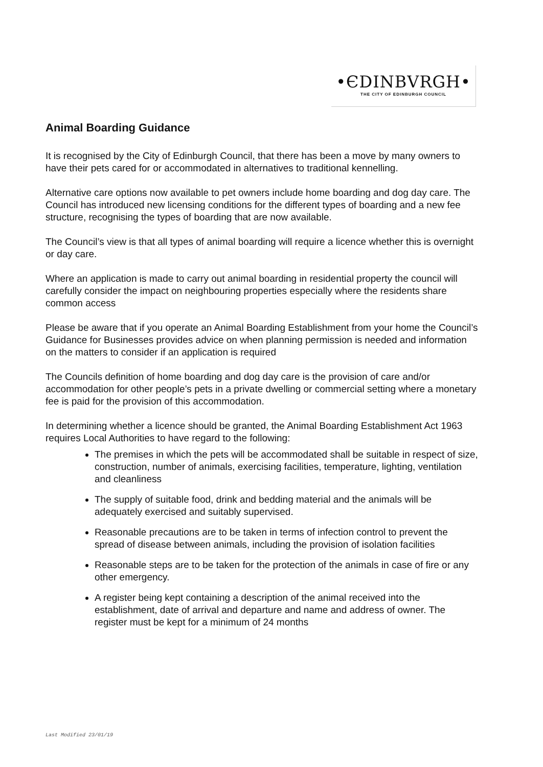•ЄDINBVRGH•
THE CITY OF EDINBURGH COUNCIL
Animal Boarding Guidance
It is recognised by the City of Edinburgh Council, that there has been a move by many owners to have their pets cared for or accommodated in alternatives to traditional kennelling.
Alternative care options now available to pet owners include home boarding and dog day care. The Council has introduced new licensing conditions for the different types of boarding and a new fee structure, recognising the types of boarding that are now available.
The Council’s view is that all types of animal boarding will require a licence whether this is overnight or day care.
Where an application is made to carry out animal boarding in residential property the council will carefully consider the impact on neighbouring properties especially where the residents share common access
Please be aware that if you operate an Animal Boarding Establishment from your home the Council’s Guidance for Businesses provides advice on when planning permission is needed and information on the matters to consider if an application is required
The Councils definition of home boarding and dog day care is the provision of care and/or accommodation for other people’s pets in a private dwelling or commercial setting where a monetary fee is paid for the provision of this accommodation.
In determining whether a licence should be granted, the Animal Boarding Establishment Act 1963 requires Local Authorities to have regard to the following:
The premises in which the pets will be accommodated shall be suitable in respect of size, construction, number of animals, exercising facilities, temperature, lighting, ventilation and cleanliness
The supply of suitable food, drink and bedding material and the animals will be adequately exercised and suitably supervised.
Reasonable precautions are to be taken in terms of infection control to prevent the spread of disease between animals, including the provision of isolation facilities
Reasonable steps are to be taken for the protection of the animals in case of fire or any other emergency.
A register being kept containing a description of the animal received into the establishment, date of arrival and departure and name and address of owner. The register must be kept for a minimum of 24 months
Last Modified 23/01/19